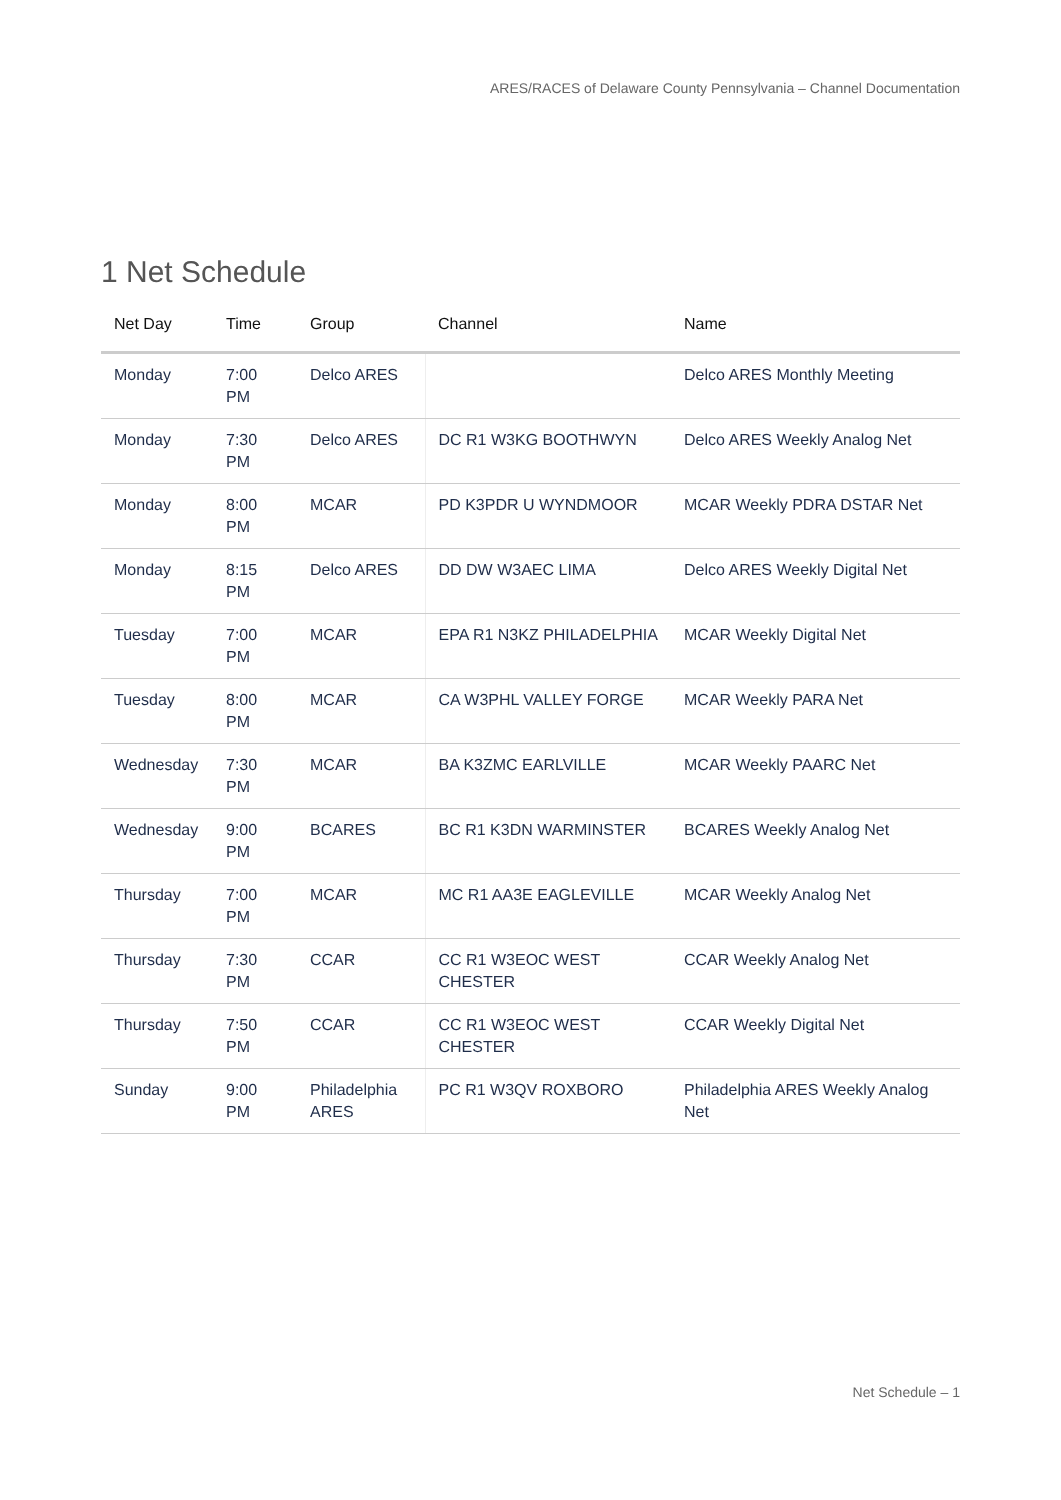ARES/RACES of Delaware County Pennsylvania – Channel Documentation
1 Net Schedule
| Net Day | Time | Group | Channel | Name |
| --- | --- | --- | --- | --- |
| Monday | 7:00 PM | Delco ARES | | Delco ARES Monthly Meeting |
| Monday | 7:30 PM | Delco ARES | DC R1 W3KG BOOTHWYN | Delco ARES Weekly Analog Net |
| Monday | 8:00 PM | MCAR | PD K3PDR U WYNDMOOR | MCAR Weekly PDRA DSTAR Net |
| Monday | 8:15 PM | Delco ARES | DD DW W3AEC LIMA | Delco ARES Weekly Digital Net |
| Tuesday | 7:00 PM | MCAR | EPA R1 N3KZ PHILADELPHIA | MCAR Weekly Digital Net |
| Tuesday | 8:00 PM | MCAR | CA W3PHL VALLEY FORGE | MCAR Weekly PARA Net |
| Wednesday | 7:30 PM | MCAR | BA K3ZMC EARLVILLE | MCAR Weekly PAARC Net |
| Wednesday | 9:00 PM | BCARES | BC R1 K3DN WARMINSTER | BCARES Weekly Analog Net |
| Thursday | 7:00 PM | MCAR | MC R1 AA3E EAGLEVILLE | MCAR Weekly Analog Net |
| Thursday | 7:30 PM | CCAR | CC R1 W3EOC WEST CHESTER | CCAR Weekly Analog Net |
| Thursday | 7:50 PM | CCAR | CC R1 W3EOC WEST CHESTER | CCAR Weekly Digital Net |
| Sunday | 9:00 PM | Philadelphia ARES | PC R1 W3QV ROXBORO | Philadelphia ARES Weekly Analog Net |
Net Schedule – 1